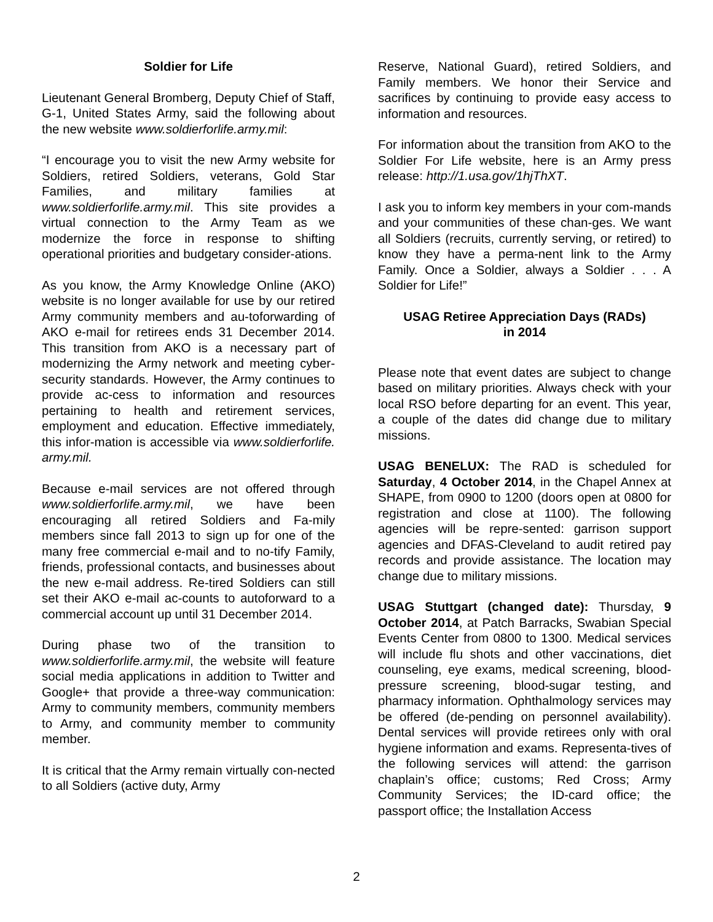Soldier for Life
Lieutenant General Bromberg, Deputy Chief of Staff, G-1, United States Army, said the following about the new website www.soldierforlife.army.mil:
“I encourage you to visit the new Army website for Soldiers, retired Soldiers, veterans, Gold Star Families, and military families at www.soldierforlife.army.mil. This site provides a virtual connection to the Army Team as we modernize the force in response to shifting operational priorities and budgetary consider-ations.
As you know, the Army Knowledge Online (AKO) website is no longer available for use by our retired Army community members and au-toforwarding of AKO e-mail for retirees ends 31 December 2014. This transition from AKO is a necessary part of modernizing the Army network and meeting cyber-security standards. However, the Army continues to provide ac-cess to information and resources pertaining to health and retirement services, employment and education. Effective immediately, this infor-mation is accessible via www.soldierforlife. army.mil.
Because e-mail services are not offered through www.soldierforlife.army.mil, we have been encouraging all retired Soldiers and Fa-mily members since fall 2013 to sign up for one of the many free commercial e-mail and to no-tify Family, friends, professional contacts, and businesses about the new e-mail address. Re-tired Soldiers can still set their AKO e-mail ac-counts to autoforward to a commercial account up until 31 December 2014.
During phase two of the transition to www.soldierforlife.army.mil, the website will feature social media applications in addition to Twitter and Google+ that provide a three-way communication: Army to community members, community members to Army, and community member to community member.
It is critical that the Army remain virtually con-nected to all Soldiers (active duty, Army
Reserve, National Guard), retired Soldiers, and Family members. We honor their Service and sacrifices by continuing to provide easy access to information and resources.
For information about the transition from AKO to the Soldier For Life website, here is an Army press release: http://1.usa.gov/1hjThXT.
I ask you to inform key members in your com-mands and your communities of these chan-ges. We want all Soldiers (recruits, currently serving, or retired) to know they have a perma-nent link to the Army Family. Once a Soldier, always a Soldier . . . A Soldier for Life!”
USAG Retiree Appreciation Days (RADs)
in 2014
Please note that event dates are subject to change based on military priorities. Always check with your local RSO before departing for an event. This year, a couple of the dates did change due to military missions.
USAG BENELUX: The RAD is scheduled for Saturday, 4 October 2014, in the Chapel Annex at SHAPE, from 0900 to 1200 (doors open at 0800 for registration and close at 1100). The following agencies will be repre-sented: garrison support agencies and DFAS-Cleveland to audit retired pay records and provide assistance. The location may change due to military missions.
USAG Stuttgart (changed date): Thursday, 9 October 2014, at Patch Barracks, Swabian Special Events Center from 0800 to 1300. Medical services will include flu shots and other vaccinations, diet counseling, eye exams, medical screening, blood-pressure screening, blood-sugar testing, and pharmacy information. Ophthalmology services may be offered (de-pending on personnel availability). Dental services will provide retirees only with oral hygiene information and exams. Representa-tives of the following services will attend: the garrison chaplain’s office; customs; Red Cross; Army Community Services; the ID-card office; the passport office; the Installation Access
2